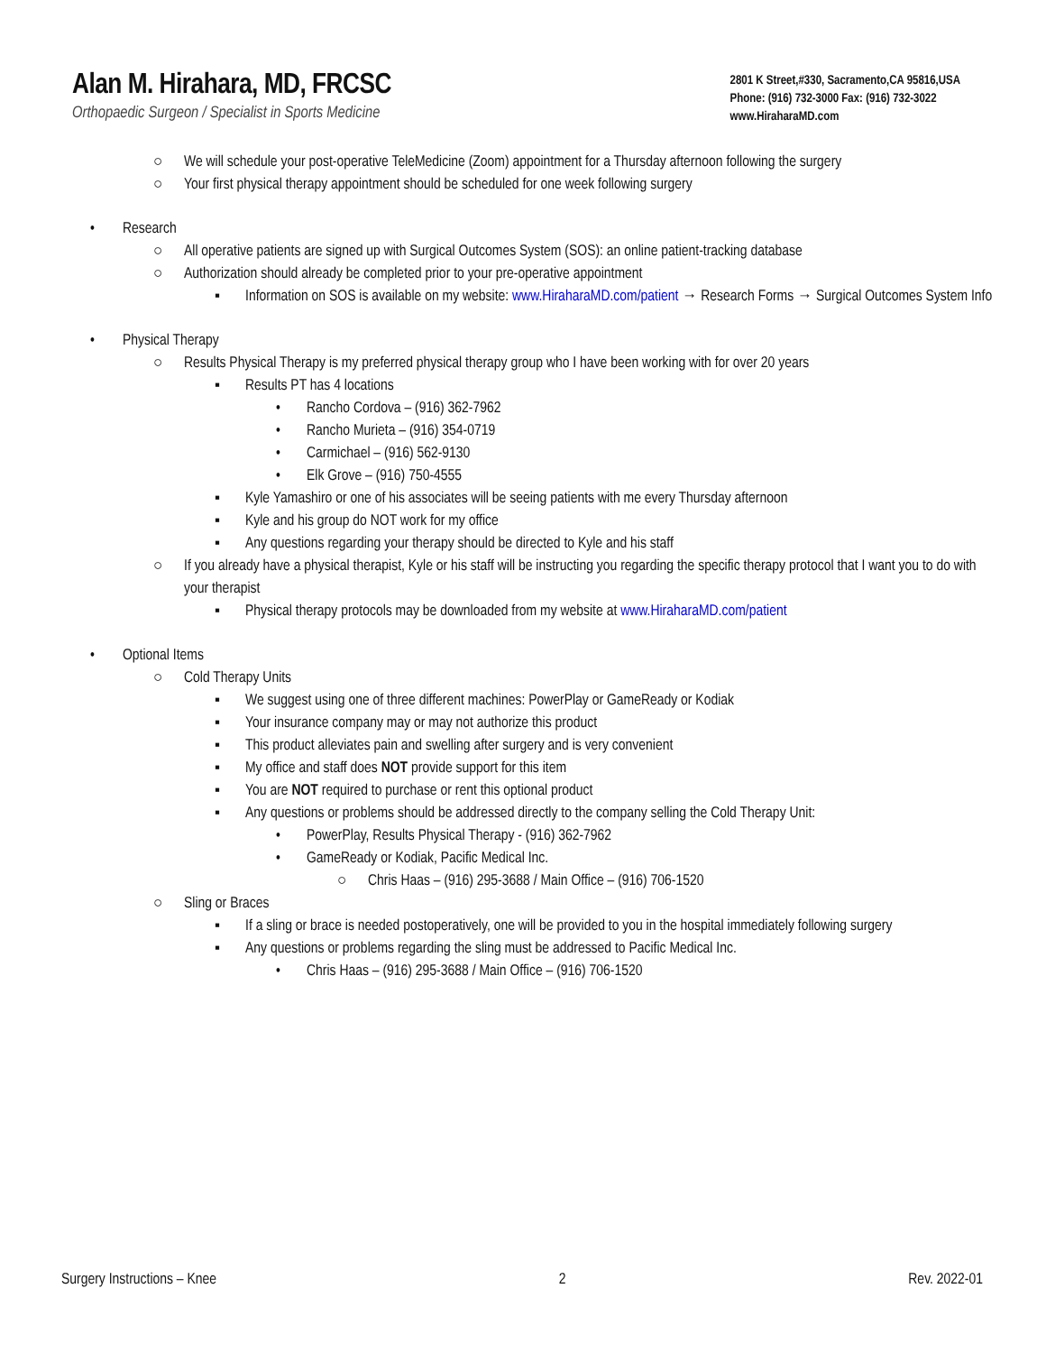Alan M. Hirahara, MD, FRCSC
Orthopaedic Surgeon / Specialist in Sports Medicine
2801 K Street,#330, Sacramento,CA 95816,USA
Phone: (916) 732-3000 Fax: (916) 732-3022
www.HiraharaMD.com
○ We will schedule your post-operative TeleMedicine (Zoom) appointment for a Thursday afternoon following the surgery
○ Your first physical therapy appointment should be scheduled for one week following surgery
• Research
○ All operative patients are signed up with Surgical Outcomes System (SOS): an online patient-tracking database
○ Authorization should already be completed prior to your pre-operative appointment
▪ Information on SOS is available on my website: www.HiraharaMD.com/patient → Research Forms → Surgical Outcomes System Info
• Physical Therapy
○ Results Physical Therapy is my preferred physical therapy group who I have been working with for over 20 years
▪ Results PT has 4 locations
• Rancho Cordova – (916) 362-7962
• Rancho Murieta – (916) 354-0719
• Carmichael – (916) 562-9130
• Elk Grove – (916) 750-4555
▪ Kyle Yamashiro or one of his associates will be seeing patients with me every Thursday afternoon
▪ Kyle and his group do NOT work for my office
▪ Any questions regarding your therapy should be directed to Kyle and his staff
○ If you already have a physical therapist, Kyle or his staff will be instructing you regarding the specific therapy protocol that I want you to do with your therapist
▪ Physical therapy protocols may be downloaded from my website at www.HiraharaMD.com/patient
• Optional Items
○ Cold Therapy Units
▪ We suggest using one of three different machines: PowerPlay or GameReady or Kodiak
▪ Your insurance company may or may not authorize this product
▪ This product alleviates pain and swelling after surgery and is very convenient
▪ My office and staff does NOT provide support for this item
▪ You are NOT required to purchase or rent this optional product
▪ Any questions or problems should be addressed directly to the company selling the Cold Therapy Unit:
• PowerPlay, Results Physical Therapy - (916) 362-7962
• GameReady or Kodiak, Pacific Medical Inc.
○ Chris Haas – (916) 295-3688 / Main Office – (916) 706-1520
○ Sling or Braces
▪ If a sling or brace is needed postoperatively, one will be provided to you in the hospital immediately following surgery
▪ Any questions or problems regarding the sling must be addressed to Pacific Medical Inc.
• Chris Haas – (916) 295-3688 / Main Office – (916) 706-1520
Surgery Instructions – Knee 2 Rev. 2022-01